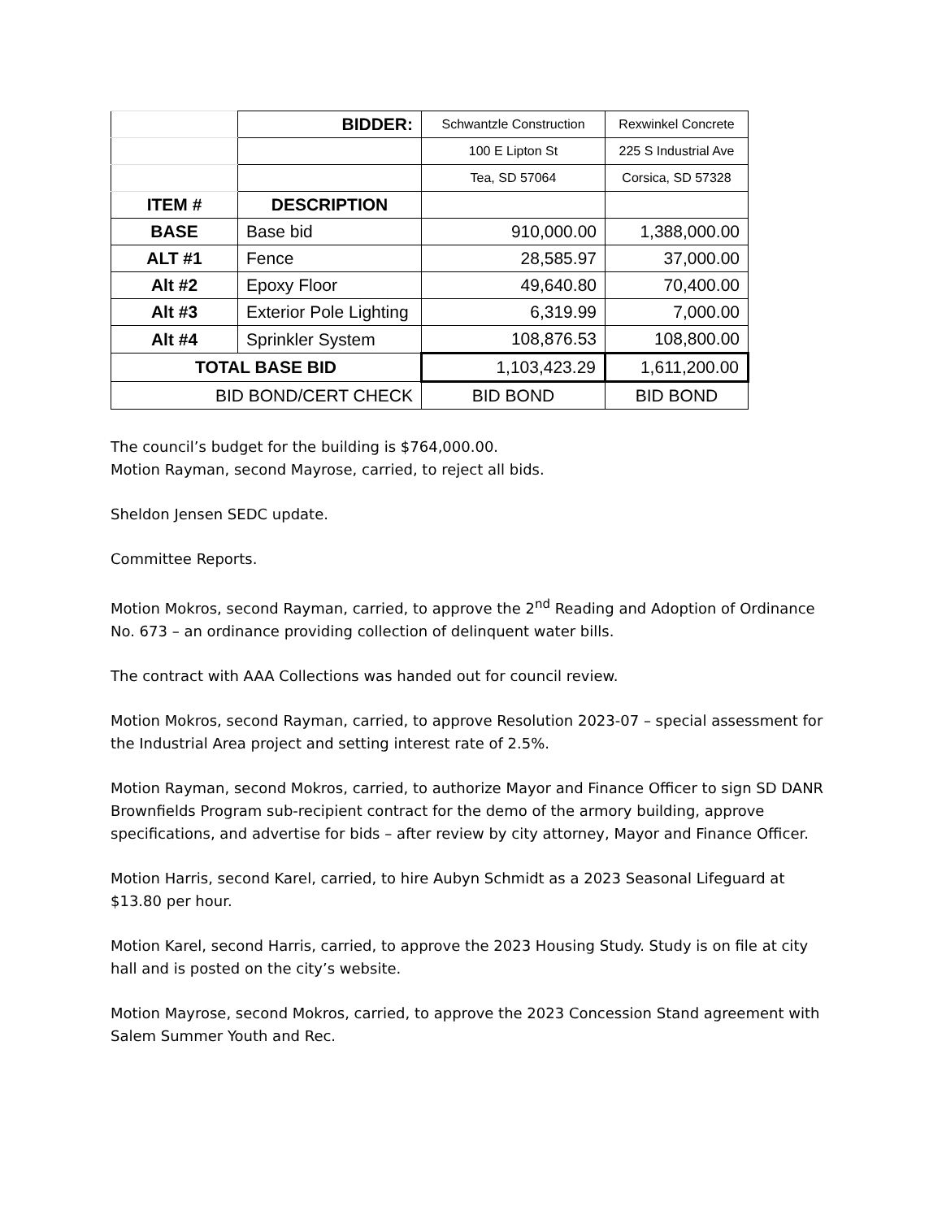| | BIDDER: | Schwantzle Construction | Rexwinkel Concrete |
| | | 100 E Lipton St | 225 S Industrial Ave |
| | | Tea, SD 57064 | Corsica, SD 57328 |
| ITEM # | DESCRIPTION | | |
| BASE | Base bid | 910,000.00 | 1,388,000.00 |
| ALT #1 | Fence | 28,585.97 | 37,000.00 |
| Alt #2 | Epoxy Floor | 49,640.80 | 70,400.00 |
| Alt #3 | Exterior Pole Lighting | 6,319.99 | 7,000.00 |
| Alt #4 | Sprinkler System | 108,876.53 | 108,800.00 |
| TOTAL BASE BID | | 1,103,423.29 | 1,611,200.00 |
| BID BOND/CERT CHECK | | BID BOND | BID BOND |
The council’s budget for the building is $764,000.00.
Motion Rayman, second Mayrose, carried, to reject all bids.
Sheldon Jensen SEDC update.
Committee Reports.
Motion Mokros, second Rayman, carried, to approve the 2<sup>nd</sup> Reading and Adoption of Ordinance No. 673 – an ordinance providing collection of delinquent water bills.
The contract with AAA Collections was handed out for council review.
Motion Mokros, second Rayman, carried, to approve Resolution 2023-07 – special assessment for the Industrial Area project and setting interest rate of 2.5%.
Motion Rayman, second Mokros, carried, to authorize Mayor and Finance Officer to sign SD DANR Brownfields Program sub-recipient contract for the demo of the armory building, approve specifications, and advertise for bids – after review by city attorney, Mayor and Finance Officer.
Motion Harris, second Karel, carried, to hire Aubyn Schmidt as a 2023 Seasonal Lifeguard at $13.80 per hour.
Motion Karel, second Harris, carried, to approve the 2023 Housing Study. Study is on file at city hall and is posted on the city’s website.
Motion Mayrose, second Mokros, carried, to approve the 2023 Concession Stand agreement with Salem Summer Youth and Rec.